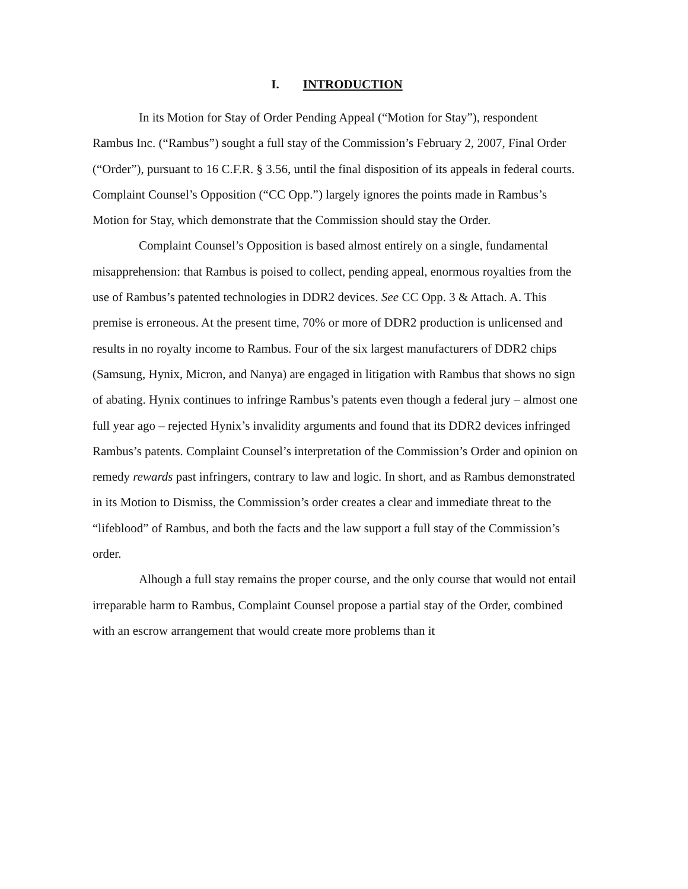I. INTRODUCTION
In its Motion for Stay of Order Pending Appeal (“Motion for Stay”), respondent Rambus Inc. (“Rambus”) sought a full stay of the Commission’s February 2, 2007, Final Order (“Order”), pursuant to 16 C.F.R. § 3.56, until the final disposition of its appeals in federal courts. Complaint Counsel’s Opposition (“CC Opp.”) largely ignores the points made in Rambus’s Motion for Stay, which demonstrate that the Commission should stay the Order.
Complaint Counsel’s Opposition is based almost entirely on a single, fundamental misapprehension: that Rambus is poised to collect, pending appeal, enormous royalties from the use of Rambus’s patented technologies in DDR2 devices. See CC Opp. 3 & Attach. A. This premise is erroneous. At the present time, 70% or more of DDR2 production is unlicensed and results in no royalty income to Rambus. Four of the six largest manufacturers of DDR2 chips (Samsung, Hynix, Micron, and Nanya) are engaged in litigation with Rambus that shows no sign of abating. Hynix continues to infringe Rambus’s patents even though a federal jury – almost one full year ago – rejected Hynix’s invalidity arguments and found that its DDR2 devices infringed Rambus’s patents. Complaint Counsel’s interpretation of the Commission’s Order and opinion on remedy rewards past infringers, contrary to law and logic. In short, and as Rambus demonstrated in its Motion to Dismiss, the Commission’s order creates a clear and immediate threat to the “lifeblood” of Rambus, and both the facts and the law support a full stay of the Commission’s order.
Alhough a full stay remains the proper course, and the only course that would not entail irreparable harm to Rambus, Complaint Counsel propose a partial stay of the Order, combined with an escrow arrangement that would create more problems than it